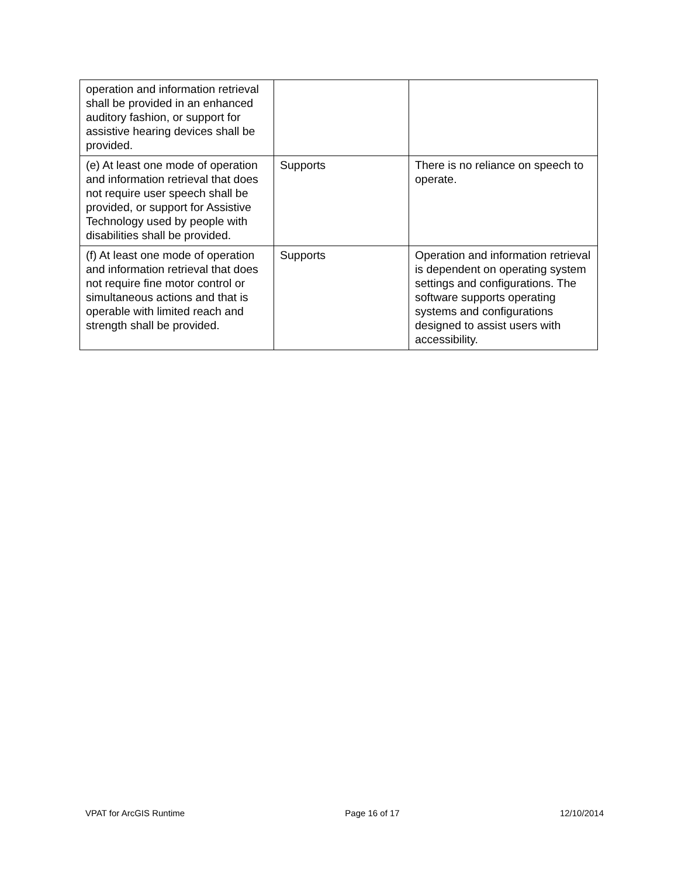| operation and information retrieval shall be provided in an enhanced auditory fashion, or support for assistive hearing devices shall be provided. | | |
| (e) At least one mode of operation and information retrieval that does not require user speech shall be provided, or support for Assistive Technology used by people with disabilities shall be provided. | Supports | There is no reliance on speech to operate. |
| (f) At least one mode of operation and information retrieval that does not require fine motor control or simultaneous actions and that is operable with limited reach and strength shall be provided. | Supports | Operation and information retrieval is dependent on operating system settings and configurations. The software supports operating systems and configurations designed to assist users with accessibility. |
VPAT for ArcGIS Runtime Page 16 of 17 12/10/2014